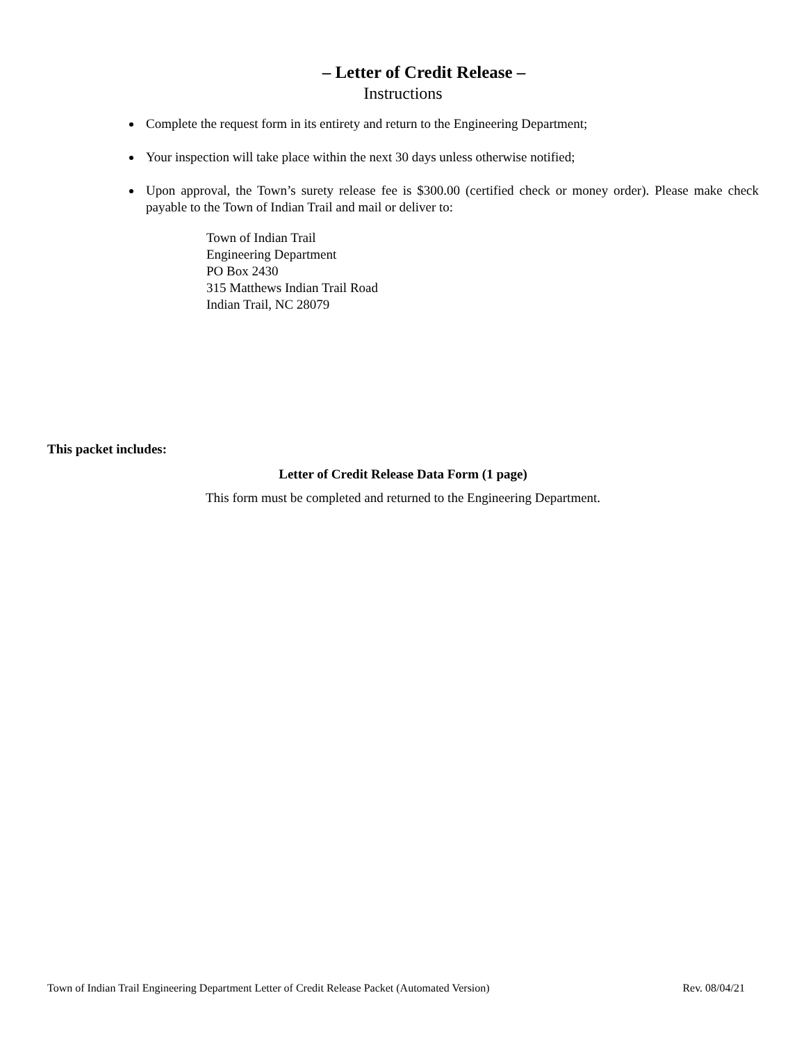– Letter of Credit Release –
Instructions
Complete the request form in its entirety and return to the Engineering Department;
Your inspection will take place within the next 30 days unless otherwise notified;
Upon approval, the Town’s surety release fee is $300.00 (certified check or money order). Please make check payable to the Town of Indian Trail and mail or deliver to:
Town of Indian Trail
Engineering Department
PO Box 2430
315 Matthews Indian Trail Road
Indian Trail, NC 28079
This packet includes:
Letter of Credit Release Data Form (1 page)
This form must be completed and returned to the Engineering Department.
Town of Indian Trail Engineering Department Letter of Credit Release Packet (Automated Version) Rev. 08/04/21